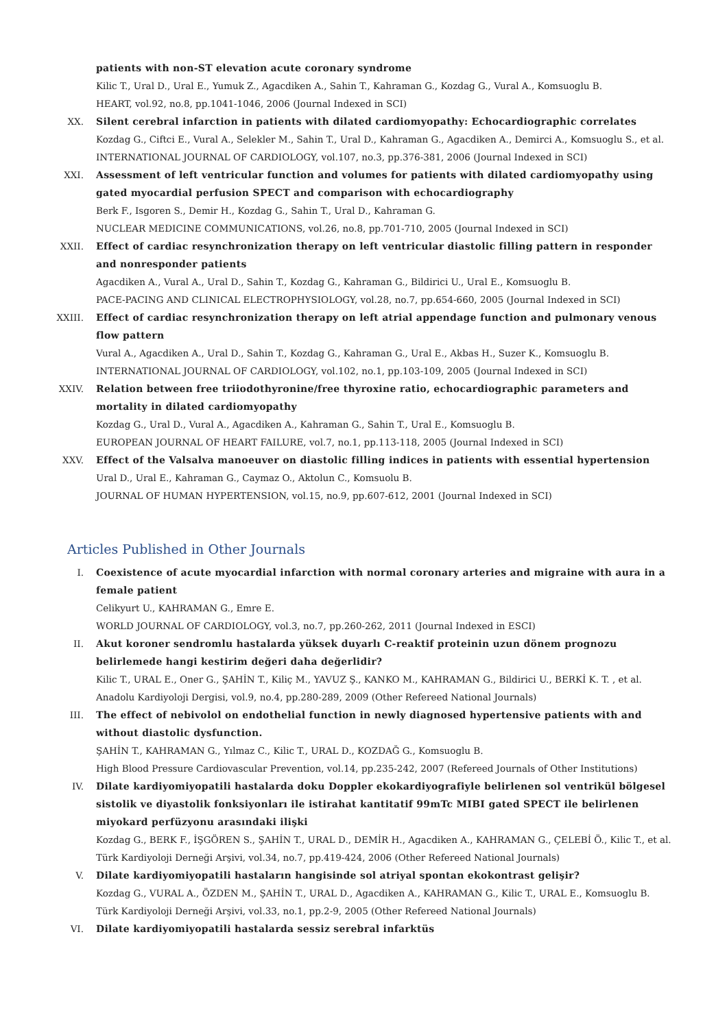patients with non-ST elevation acute coronary syndrome
Kilic T., Ural D., Ural E., Yumuk Z., Agacdiken A., Sahin T., Kahraman G., Kozdag G., Vural A., Komsuoglu B.
HEART, vol.92, no.8, pp.1041-1046, 2006 (Journal Indexed in SCI)
XX. Silent cerebral infarction in patients with dilated cardiomyopathy: Echocardiographic correlates
Kozdag G., Ciftci E., Vural A., Selekler M., Sahin T., Ural D., Kahraman G., Agacdiken A., Demirci A., Komsuoglu S., et al.
INTERNATIONAL JOURNAL OF CARDIOLOGY, vol.107, no.3, pp.376-381, 2006 (Journal Indexed in SCI)
XXI. Assessment of left ventricular function and volumes for patients with dilated cardiomyopathy using gated myocardial perfusion SPECT and comparison with echocardiography
Berk F., Isgoren S., Demir H., Kozdag G., Sahin T., Ural D., Kahraman G.
NUCLEAR MEDICINE COMMUNICATIONS, vol.26, no.8, pp.701-710, 2005 (Journal Indexed in SCI)
XXII. Effect of cardiac resynchronization therapy on left ventricular diastolic filling pattern in responder and nonresponder patients
Agacdiken A., Vural A., Ural D., Sahin T., Kozdag G., Kahraman G., Bildirici U., Ural E., Komsuoglu B.
PACE-PACING AND CLINICAL ELECTROPHYSIOLOGY, vol.28, no.7, pp.654-660, 2005 (Journal Indexed in SCI)
XXIII.
Effect of cardiac resynchronization therapy on left atrial appendage function and pulmonary venous flow pattern
Vural A., Agacdiken A., Ural D., Sahin T., Kozdag G., Kahraman G., Ural E., Akbas H., Suzer K., Komsuoglu B.
INTERNATIONAL JOURNAL OF CARDIOLOGY, vol.102, no.1, pp.103-109, 2005 (Journal Indexed in SCI)
XXIV. Relation between free triiodothyronine/free thyroxine ratio, echocardiographic parameters and mortality in dilated cardiomyopathy
Kozdag G., Ural D., Vural A., Agacdiken A., Kahraman G., Sahin T., Ural E., Komsuoglu B.
EUROPEAN JOURNAL OF HEART FAILURE, vol.7, no.1, pp.113-118, 2005 (Journal Indexed in SCI)
XXV. Effect of the Valsalva manoeuver on diastolic filling indices in patients with essential hypertension
Ural D., Ural E., Kahraman G., Caymaz O., Aktolun C., Komsuolu B.
JOURNAL OF HUMAN HYPERTENSION, vol.15, no.9, pp.607-612, 2001 (Journal Indexed in SCI)
Articles Published in Other Journals
I. Coexistence of acute myocardial infarction with normal coronary arteries and migraine with aura in a female patient
Celikyurt U., KAHRAMAN G., Emre E.
WORLD JOURNAL OF CARDIOLOGY, vol.3, no.7, pp.260-262, 2011 (Journal Indexed in ESCI)
II. Akut koroner sendromlu hastalarda yüksek duyarlı C-reaktif proteinin uzun dönem prognozu belirlemede hangi kestirim değeri daha değerlidir?
Kilic T., URAL E., Oner G., ŞAHİN T., Kiliç M., YAVUZ Ş., KANKO M., KAHRAMAN G., Bildirici U., BERKİ K. T. , et al.
Anadolu Kardiyoloji Dergisi, vol.9, no.4, pp.280-289, 2009 (Other Refereed National Journals)
III. The effect of nebivolol on endothelial function in newly diagnosed hypertensive patients with and without diastolic dysfunction.
ŞAHİN T., KAHRAMAN G., Yılmaz C., Kilic T., URAL D., KOZDAĞ G., Komsuoglu B.
High Blood Pressure Cardiovascular Prevention, vol.14, pp.235-242, 2007 (Refereed Journals of Other Institutions)
IV. Dilate kardiyomiyopatili hastalarda doku Doppler ekokardiyografiyle belirlenen sol ventrikül bölgesel sistolik ve diyastolik fonksiyonları ile istirahat kantitatif 99mTc MIBI gated SPECT ile belirlenen miyokard perfüzyonu arasındaki ilişki
Kozdag G., BERK F., İŞGÖREN S., ŞAHİN T., URAL D., DEMİR H., Agacdiken A., KAHRAMAN G., ÇELEBİ Ö., Kilic T., et al.
Türk Kardiyoloji Derneği Arşivi, vol.34, no.7, pp.419-424, 2006 (Other Refereed National Journals)
V. Dilate kardiyomiyopatili hastaların hangisinde sol atriyal spontan ekokontrast gelişir?
Kozdag G., VURAL A., ÖZDEN M., ŞAHİN T., URAL D., Agacdiken A., KAHRAMAN G., Kilic T., URAL E., Komsuoglu B.
Türk Kardiyoloji Derneği Arşivi, vol.33, no.1, pp.2-9, 2005 (Other Refereed National Journals)
VI. Dilate kardiyomiyopatili hastalarda sessiz serebral infarktüs